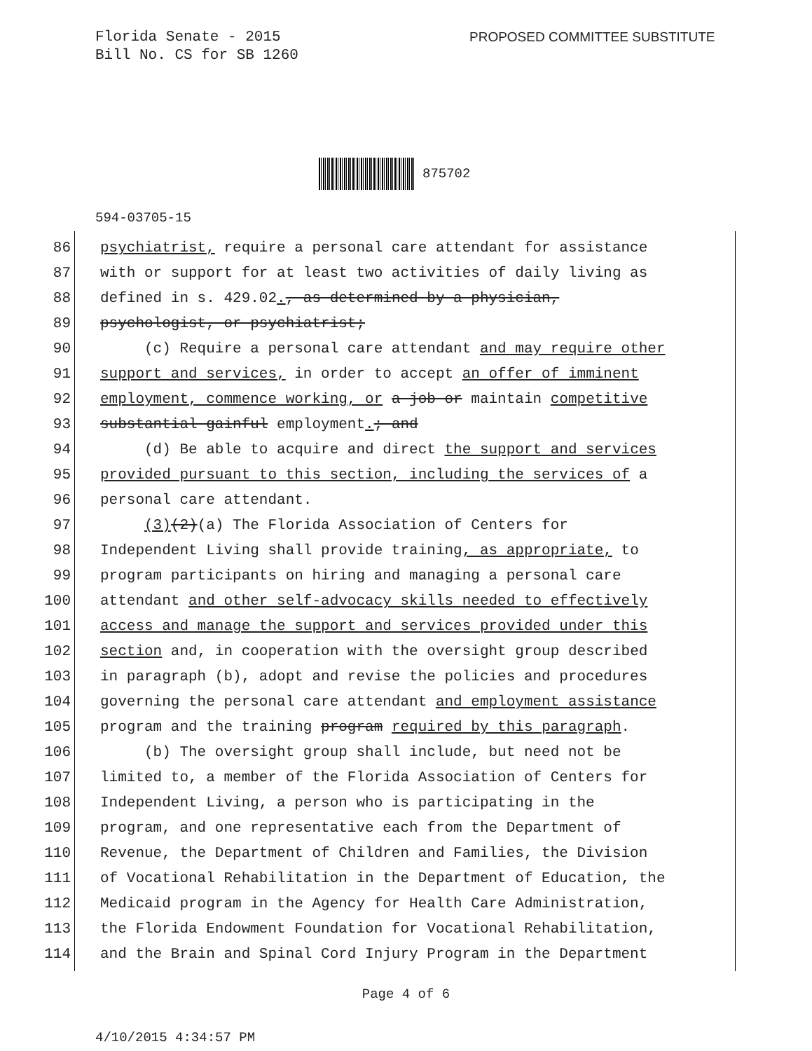Florida Senate - 2015
Bill No. CS for SB 1260
PROPOSED COMMITTEE SUBSTITUTE
875702
594-03705-15
86 psychiatrist, require a personal care attendant for assistance
87 with or support for at least two activities of daily living as
88 defined in s. 429.02., as determined by a physician,
89 psychologist, or psychiatrist;
90 (c) Require a personal care attendant and may require other
91 support and services, in order to accept an offer of imminent
92 employment, commence working, or a job or maintain competitive
93 substantial gainful employment.; and
94 (d) Be able to acquire and direct the support and services
95 provided pursuant to this section, including the services of a
96 personal care attendant.
97 (3)(2)(a) The Florida Association of Centers for
98 Independent Living shall provide training, as appropriate, to
99 program participants on hiring and managing a personal care
100 attendant and other self-advocacy skills needed to effectively
101 access and manage the support and services provided under this
102 section and, in cooperation with the oversight group described
103 in paragraph (b), adopt and revise the policies and procedures
104 governing the personal care attendant and employment assistance
105 program and the training program required by this paragraph.
106 (b) The oversight group shall include, but need not be
107 limited to, a member of the Florida Association of Centers for
108 Independent Living, a person who is participating in the
109 program, and one representative each from the Department of
110 Revenue, the Department of Children and Families, the Division
111 of Vocational Rehabilitation in the Department of Education, the
112 Medicaid program in the Agency for Health Care Administration,
113 the Florida Endowment Foundation for Vocational Rehabilitation,
114 and the Brain and Spinal Cord Injury Program in the Department
Page 4 of 6
4/10/2015 4:34:57 PM